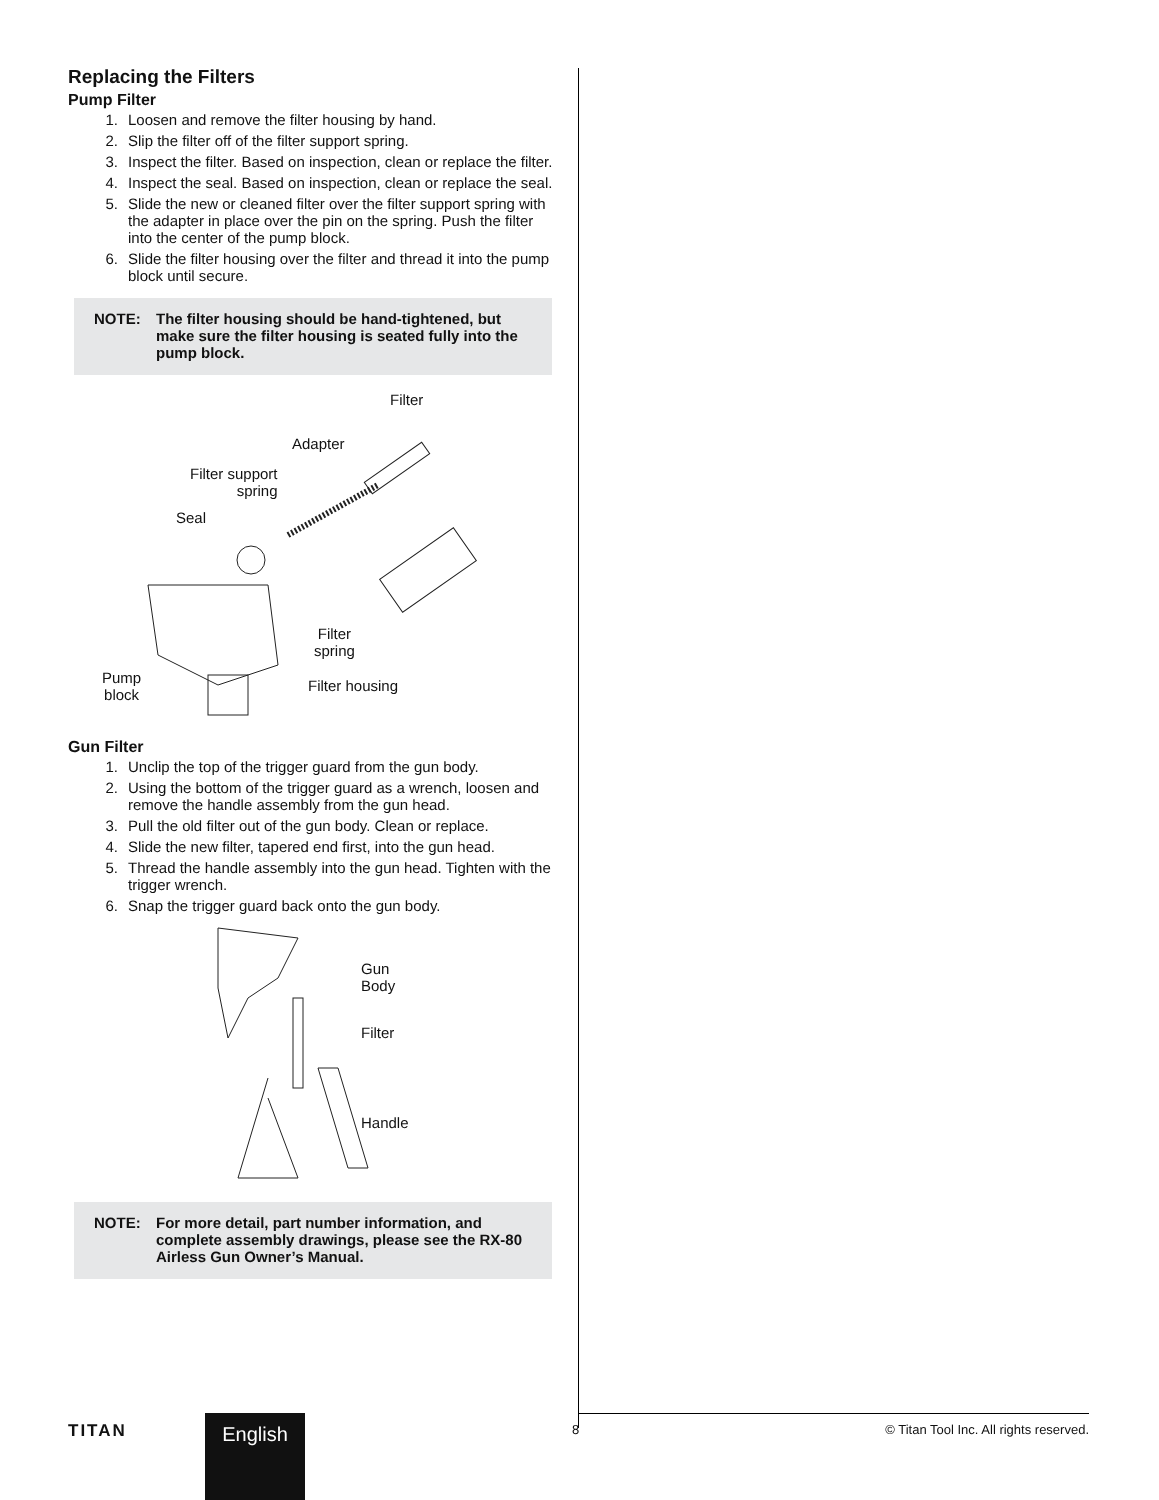Replacing the Filters
Pump Filter
1. Loosen and remove the filter housing by hand.
2. Slip the filter off of the filter support spring.
3. Inspect the filter. Based on inspection, clean or replace the filter.
4. Inspect the seal. Based on inspection, clean or replace the seal.
5. Slide the new or cleaned filter over the filter support spring with the adapter in place over the pin on the spring. Push the filter into the center of the pump block.
6. Slide the filter housing over the filter and thread it into the pump block until secure.
NOTE: The filter housing should be hand-tightened, but make sure the filter housing is seated fully into the pump block.
Filter
Adapter
Filter support
spring
Seal
Filter
spring
Filter housing Pump
block
Gun Filter
1. Unclip the top of the trigger guard from the gun body.
2. Using the bottom of the trigger guard as a wrench, loosen and remove the handle assembly from the gun head.
3. Pull the old filter out of the gun body. Clean or replace.
4. Slide the new filter, tapered end first, into the gun head.
5. Thread the handle assembly into the gun head. Tighten with the trigger wrench.
6. Snap the trigger guard back onto the gun body.
Gun
Body
Filter
Handle
NOTE: For more detail, part number information, and complete assembly drawings, please see the RX-80 Airless Gun Owner’s Manual.
TITAN English 8
© Titan Tool Inc. All rights reserved.